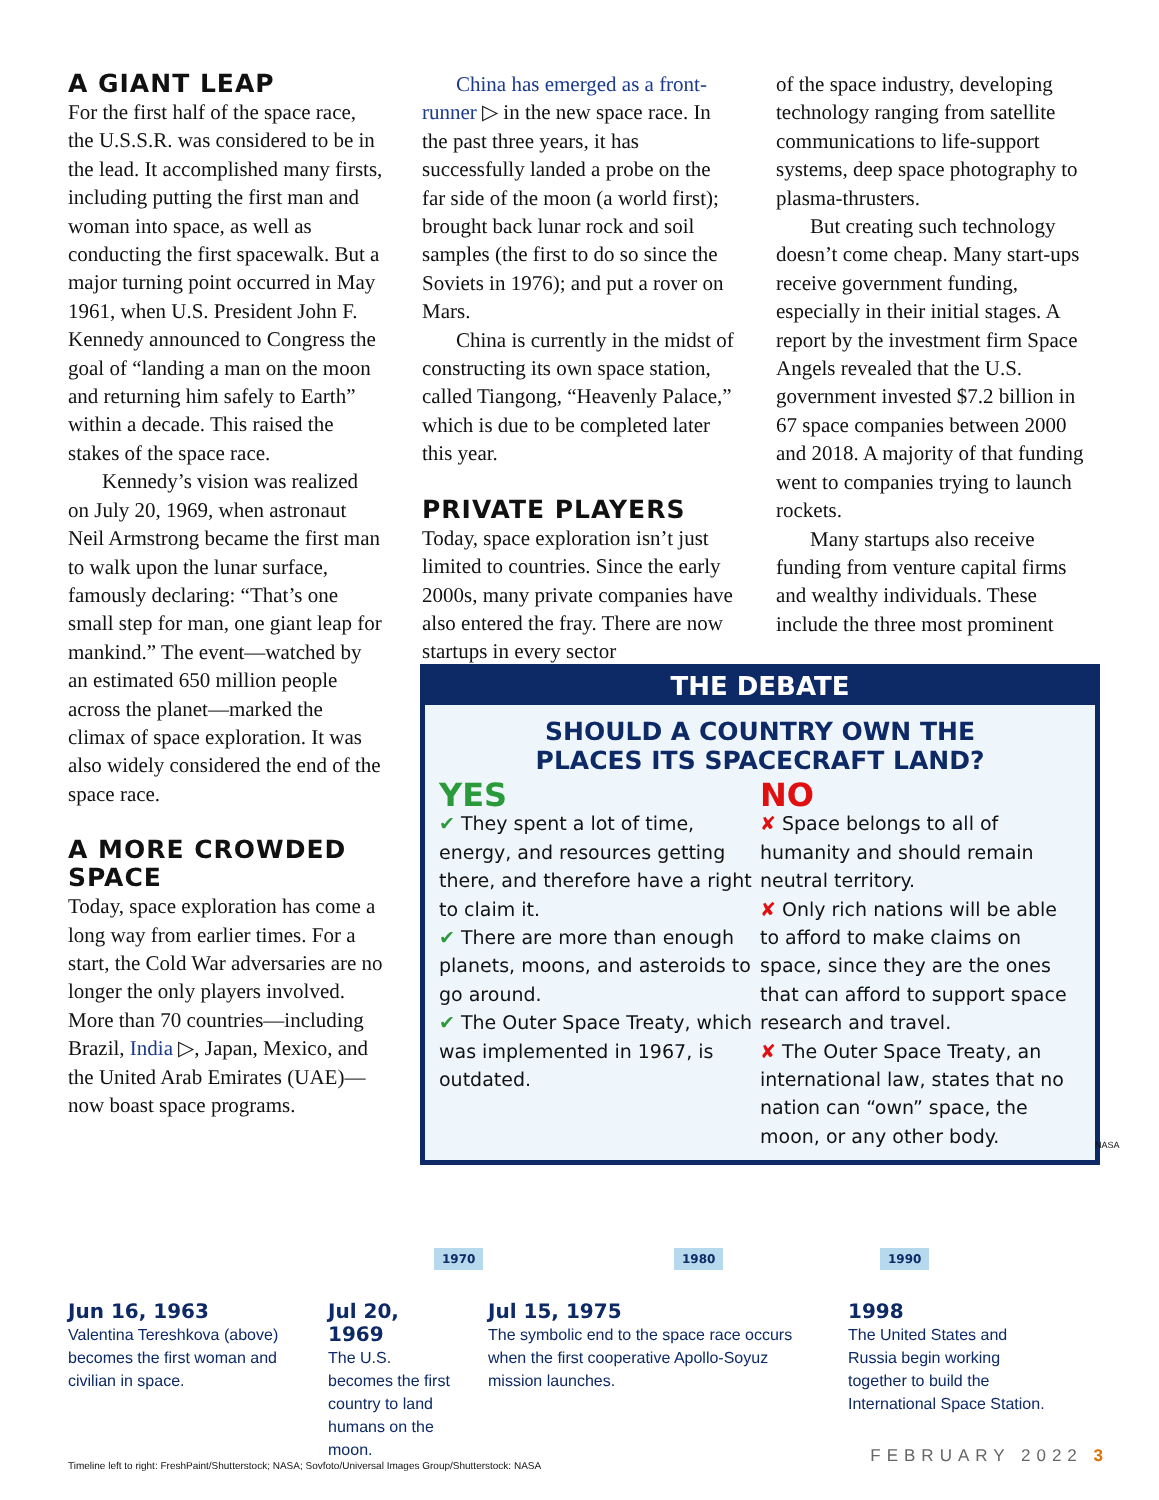A GIANT LEAP
For the first half of the space race, the U.S.S.R. was considered to be in the lead. It accomplished many firsts, including putting the first man and woman into space, as well as conducting the first spacewalk. But a major turning point occurred in May 1961, when U.S. President John F. Kennedy announced to Congress the goal of “landing a man on the moon and returning him safely to Earth” within a decade. This raised the stakes of the space race.
Kennedy’s vision was realized on July 20, 1969, when astronaut Neil Armstrong became the first man to walk upon the lunar surface, famously declaring: “That’s one small step for man, one giant leap for mankind.” The event—watched by an estimated 650 million people across the planet—marked the climax of space exploration. It was also widely considered the end of the space race.
A MORE CROWDED SPACE
Today, space exploration has come a long way from earlier times. For a start, the Cold War adversaries are no longer the only players involved. More than 70 countries—including Brazil, India ▷, Japan, Mexico, and the United Arab Emirates (UAE)—now boast space programs.
China has emerged as a front-runner ▷ in the new space race. In the past three years, it has successfully landed a probe on the far side of the moon (a world first); brought back lunar rock and soil samples (the first to do so since the Soviets in 1976); and put a rover on Mars.
China is currently in the midst of constructing its own space station, called Tiangong, “Heavenly Palace,” which is due to be completed later this year.
PRIVATE PLAYERS
Today, space exploration isn’t just limited to countries. Since the early 2000s, many private companies have also entered the fray. There are now startups in every sector
of the space industry, developing technology ranging from satellite communications to life-support systems, deep space photography to plasma-thrusters.
But creating such technology doesn’t come cheap. Many start-ups receive government funding, especially in their initial stages. A report by the investment firm Space Angels revealed that the U.S. government invested $7.2 billion in 67 space companies between 2000 and 2018. A majority of that funding went to companies trying to launch rockets.
Many startups also receive funding from venture capital firms and wealthy individuals. These include the three most prominent
THE DEBATE
SHOULD A COUNTRY OWN THE
PLACES ITS SPACECRAFT LAND?
YES
✔ They spent a lot of time, energy, and resources getting there, and therefore have a right to claim it.
✔ There are more than enough planets, moons, and asteroids to go around.
✔ The Outer Space Treaty, which was implemented in 1967, is outdated.
NO
✘ Space belongs to all of humanity and should remain neutral territory.
✘ Only rich nations will be able to afford to make claims on space, since they are the ones that can afford to support space research and travel.
✘ The Outer Space Treaty, an international law, states that no nation can “own” space, the moon, or any other body.
NASA
1970 1980 1990
Jun 16, 1963
Valentina Tereshkova (above) becomes the first woman and civilian in space.
Jul 20, 1969
The U.S. becomes the first country to land humans on the moon.
Jul 15, 1975
The symbolic end to the space race occurs when the first cooperative Apollo-Soyuz mission launches.
1998
The United States and Russia begin working together to build the International Space Station.
Timeline left to right: FreshPaint/Shutterstock; NASA; Sovfoto/Universal Images Group/Shutterstock: NASA
FEBRUARY 2022 3